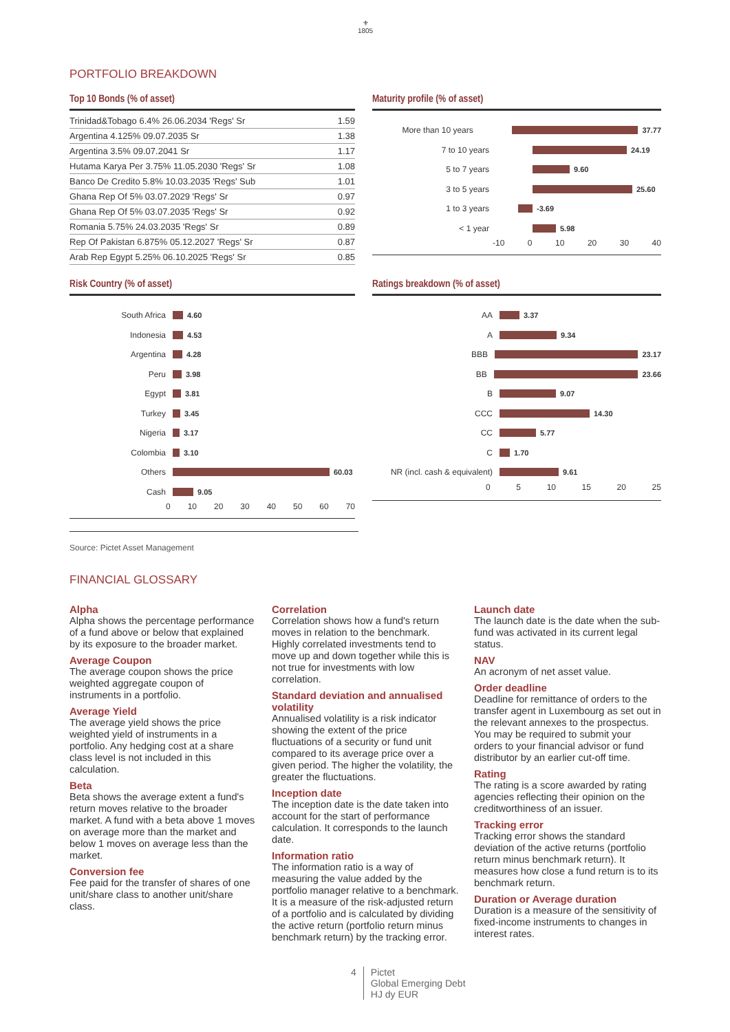⚜
1805
PORTFOLIO BREAKDOWN
Top 10 Bonds (% of asset)
| Trinidad&Tobago 6.4% 26.06.2034 'Regs' Sr | 1.59 |
| Argentina 4.125% 09.07.2035 Sr | 1.38 |
| Argentina 3.5% 09.07.2041 Sr | 1.17 |
| Hutama Karya Per 3.75% 11.05.2030 'Regs' Sr | 1.08 |
| Banco De Credito 5.8% 10.03.2035 'Regs' Sub | 1.01 |
| Ghana Rep Of 5% 03.07.2029 'Regs' Sr | 0.97 |
| Ghana Rep Of 5% 03.07.2035 'Regs' Sr | 0.92 |
| Romania 5.75% 24.03.2035 'Regs' Sr | 0.89 |
| Rep Of Pakistan 6.875% 05.12.2027 'Regs' Sr | 0.87 |
| Arab Rep Egypt 5.25% 06.10.2025 'Regs' Sr | 0.85 |
Maturity profile (% of asset)
More than 10 years 37.77
7 to 10 years 24.19
5 to 7 years 9.60
3 to 5 years 25.60
1 to 3 years -3.69
< 1 year 5.98
-10 0 10 20 30 40
Risk Country (% of asset)
South Africa 4.60
Indonesia 4.53
Argentina 4.28
Peru 3.98
Egypt 3.81
Turkey 3.45
Nigeria 3.17
Colombia 3.10
Others 60.03
Cash 9.05
0 10 20 30 40 50 60 70
Ratings breakdown (% of asset)
AA 3.37
A 9.34
BBB 23.17
BB 23.66
B 9.07
CCC 14.30
CC 5.77
C 1.70
NR (incl. cash & equivalent) 9.61
0 5 10 15 20 25
Source: Pictet Asset Management
FINANCIAL GLOSSARY
Alpha
Alpha shows the percentage performance of a fund above or below that explained by its exposure to the broader market.
Average Coupon
The average coupon shows the price weighted aggregate coupon of instruments in a portfolio.
Average Yield
The average yield shows the price weighted yield of instruments in a portfolio. Any hedging cost at a share class level is not included in this calculation.
Beta
Beta shows the average extent a fund's return moves relative to the broader market. A fund with a beta above 1 moves on average more than the market and below 1 moves on average less than the market.
Conversion fee
Fee paid for the transfer of shares of one unit/share class to another unit/share class.
Correlation
Correlation shows how a fund's return moves in relation to the benchmark. Highly correlated investments tend to move up and down together while this is not true for investments with low correlation.
Standard deviation and annualised volatility
Annualised volatility is a risk indicator showing the extent of the price fluctuations of a security or fund unit compared to its average price over a given period. The higher the volatility, the greater the fluctuations.
Inception date
The inception date is the date taken into account for the start of performance calculation. It corresponds to the launch date.
Information ratio
The information ratio is a way of measuring the value added by the portfolio manager relative to a benchmark. It is a measure of the risk-adjusted return of a portfolio and is calculated by dividing the active return (portfolio return minus benchmark return) by the tracking error.
Launch date
The launch date is the date when the sub-fund was activated in its current legal status.
NAV
An acronym of net asset value.
Order deadline
Deadline for remittance of orders to the transfer agent in Luxembourg as set out in the relevant annexes to the prospectus. You may be required to submit your orders to your financial advisor or fund distributor by an earlier cut-off time.
Rating
The rating is a score awarded by rating agencies reflecting their opinion on the creditworthiness of an issuer.
Tracking error
Tracking error shows the standard deviation of the active returns (portfolio return minus benchmark return). It measures how close a fund return is to its benchmark return.
Duration or Average duration
Duration is a measure of the sensitivity of fixed-income instruments to changes in interest rates.
4 Pictet
Global Emerging Debt
HJ dy EUR